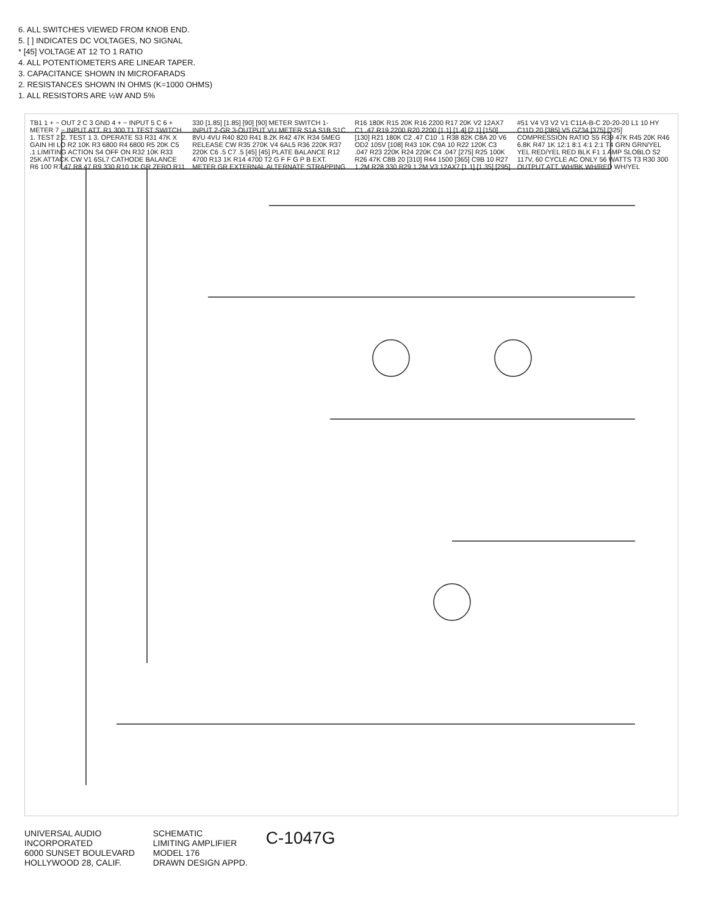6. ALL SWITCHES VIEWED FROM KNOB END.
5. [ ] INDICATES DC VOLTAGES, NO SIGNAL
* [45] VOLTAGE AT 12 TO 1 RATIO
4. ALL POTENTIOMETERS ARE LINEAR TAPER.
3. CAPACITANCE SHOWN IN MICROFARADS
2. RESISTANCES SHOWN IN OHMS (K=1000 OHMS)
1. ALL RESISTORS ARE ½W AND 5%
TB1 1 + − OUT 2 C 3 GND 4 + − INPUT 5 C 6 + METER 7 − INPUT ATT. R1 300 T1 TEST SWITCH 1. TEST 2 2. TEST 1 3. OPERATE S3 R31 47K X GAIN HI LO R2 10K R3 6800 R4 6800 R5 20K C5 .1 LIMITING ACTION S4 OFF ON R32 10K R33 25K ATTACK CW V1 6SL7 CATHODE BALANCE R6 100 R7 47 R8 47 R9 330 R10 1K GR ZERO R11 330 [1.85] [1.85] [90] [90] METER SWITCH 1-INPUT 2-GR 3-OUTPUT VU METER S1A S1B S1C 8VU 4VU R40 820 R41 8.2K R42 47K R34 5MEG RELEASE CW R35 270K V4 6AL5 R36 220K R37 220K C6 .5 C7 .5 [45] [45] PLATE BALANCE R12 4700 R13 1K R14 4700 T2 G F F G P B EXT. METER GR EXTERNAL ALTERNATE STRAPPING R16 180K R15 20K R16 2200 R17 20K V2 12AX7 C1 .47 R19 2200 R20 2200 [1.1] [1.4] [2.1] [150] [130] R21 180K C2 .47 C10 .1 R38 82K C8A 20 V6 OD2 105V [108] R43 10K C9A 10 R22 120K C3 .047 R23 220K R24 220K C4 .047 [275] R25 100K R26 47K C8B 20 [310] R44 1500 [365] C9B 10 R27 1.2M R28 330 R29 1.2M V3 12AX7 [1.1] [1.35] [295] #51 V4 V3 V2 V1 C11A-B-C 20-20-20 L1 10 HY C11D 20 [385] V5 GZ34 [375] [325] COMPRESSION RATIO S5 R39 47K R45 20K R46 6.8K R47 1K 12:1 8:1 4:1 2:1 T4 GRN GRN/YEL YEL RED/YEL RED BLK F1 1 AMP SLOBLO S2 117V, 60 CYCLE AC ONLY 56 WATTS T3 R30 300 OUTPUT ATT. WH/BK WH/RED WH/YEL
UNIVERSAL AUDIO
INCORPORATED
6000 SUNSET BOULEVARD
HOLLYWOOD 28, CALIF.
SCHEMATIC
LIMITING AMPLIFIER
MODEL 176
DRAWN DESIGN APPD.
C-1047G